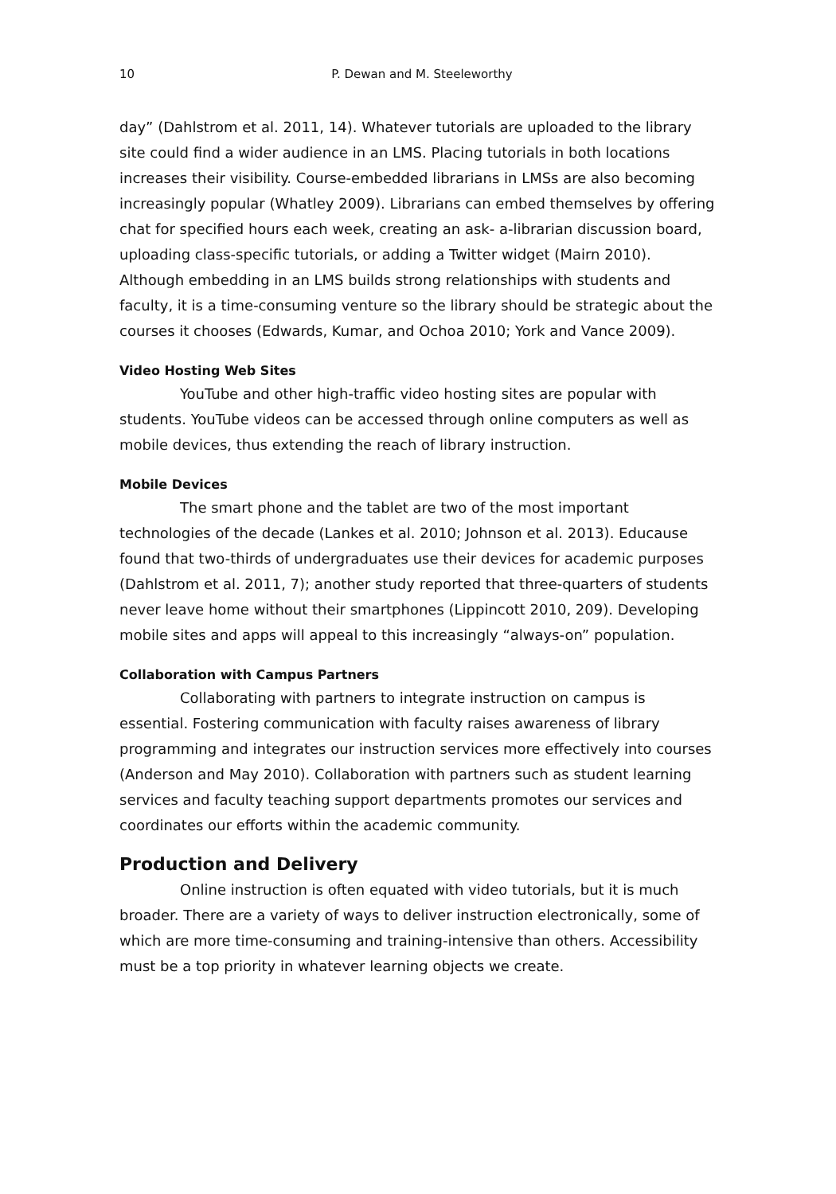10 P. Dewan and M. Steeleworthy
day” (Dahlstrom et al. 2011, 14). Whatever tutorials are uploaded to the library site could find a wider audience in an LMS. Placing tutorials in both locations increases their visibility. Course-embedded librarians in LMSs are also becoming increasingly popular (Whatley 2009). Librarians can embed themselves by offering chat for specified hours each week, creating an ask- a-librarian discussion board, uploading class-specific tutorials, or adding a Twitter widget (Mairn 2010). Although embedding in an LMS builds strong relationships with students and faculty, it is a time-consuming venture so the library should be strategic about the courses it chooses (Edwards, Kumar, and Ochoa 2010; York and Vance 2009).
Video Hosting Web Sites
YouTube and other high-traffic video hosting sites are popular with students. YouTube videos can be accessed through online computers as well as mobile devices, thus extending the reach of library instruction.
Mobile Devices
The smart phone and the tablet are two of the most important technologies of the decade (Lankes et al. 2010; Johnson et al. 2013). Educause found that two-thirds of undergraduates use their devices for academic purposes (Dahlstrom et al. 2011, 7); another study reported that three-quarters of students never leave home without their smartphones (Lippincott 2010, 209). Developing mobile sites and apps will appeal to this increasingly “always-on” population.
Collaboration with Campus Partners
Collaborating with partners to integrate instruction on campus is essential. Fostering communication with faculty raises awareness of library programming and integrates our instruction services more effectively into courses (Anderson and May 2010). Collaboration with partners such as student learning services and faculty teaching support departments promotes our services and coordinates our efforts within the academic community.
Production and Delivery
Online instruction is often equated with video tutorials, but it is much broader. There are a variety of ways to deliver instruction electronically, some of which are more time-consuming and training-intensive than others. Accessibility must be a top priority in whatever learning objects we create.